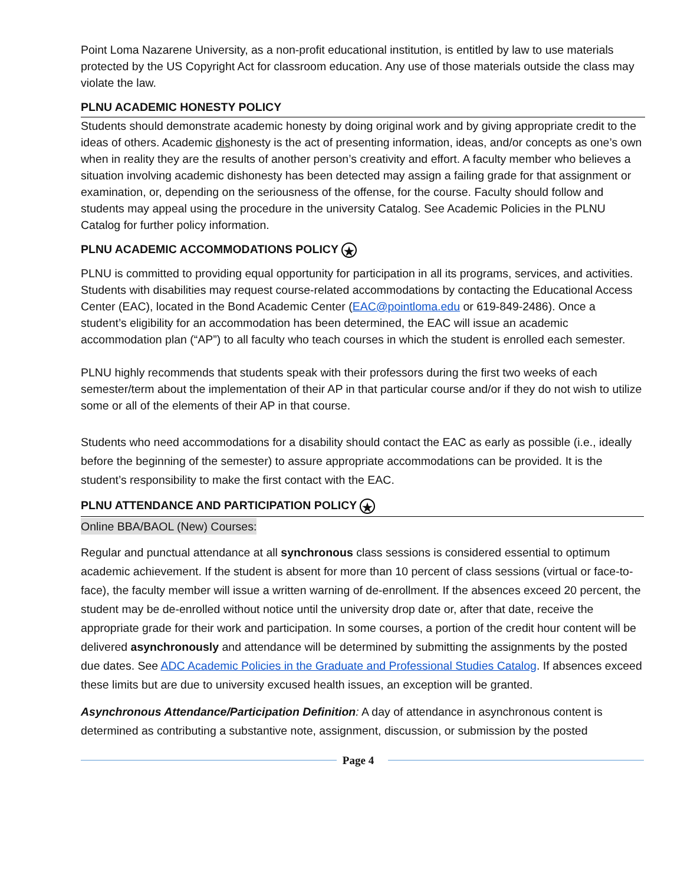Point Loma Nazarene University, as a non-profit educational institution, is entitled by law to use materials protected by the US Copyright Act for classroom education. Any use of those materials outside the class may violate the law.
PLNU ACADEMIC HONESTY POLICY
Students should demonstrate academic honesty by doing original work and by giving appropriate credit to the ideas of others. Academic dishonesty is the act of presenting information, ideas, and/or concepts as one’s own when in reality they are the results of another person’s creativity and effort. A faculty member who believes a situation involving academic dishonesty has been detected may assign a failing grade for that assignment or examination, or, depending on the seriousness of the offense, for the course. Faculty should follow and students may appeal using the procedure in the university Catalog. See Academic Policies in the PLNU Catalog for further policy information.
PLNU ACADEMIC ACCOMMODATIONS POLICY ★
PLNU is committed to providing equal opportunity for participation in all its programs, services, and activities. Students with disabilities may request course-related accommodations by contacting the Educational Access Center (EAC), located in the Bond Academic Center (EAC@pointloma.edu or 619-849-2486). Once a student’s eligibility for an accommodation has been determined, the EAC will issue an academic accommodation plan (“AP”) to all faculty who teach courses in which the student is enrolled each semester.
PLNU highly recommends that students speak with their professors during the first two weeks of each semester/term about the implementation of their AP in that particular course and/or if they do not wish to utilize some or all of the elements of their AP in that course.
Students who need accommodations for a disability should contact the EAC as early as possible (i.e., ideally before the beginning of the semester) to assure appropriate accommodations can be provided. It is the student’s responsibility to make the first contact with the EAC.
PLNU ATTENDANCE AND PARTICIPATION POLICY ★
Online BBA/BAOL (New) Courses:
Regular and punctual attendance at all synchronous class sessions is considered essential to optimum academic achievement. If the student is absent for more than 10 percent of class sessions (virtual or face-to-face), the faculty member will issue a written warning of de-enrollment. If the absences exceed 20 percent, the student may be de-enrolled without notice until the university drop date or, after that date, receive the appropriate grade for their work and participation. In some courses, a portion of the credit hour content will be delivered asynchronously and attendance will be determined by submitting the assignments by the posted due dates. See ADC Academic Policies in the Graduate and Professional Studies Catalog. If absences exceed these limits but are due to university excused health issues, an exception will be granted.
Asynchronous Attendance/Participation Definition: A day of attendance in asynchronous content is determined as contributing a substantive note, assignment, discussion, or submission by the posted
Page 4